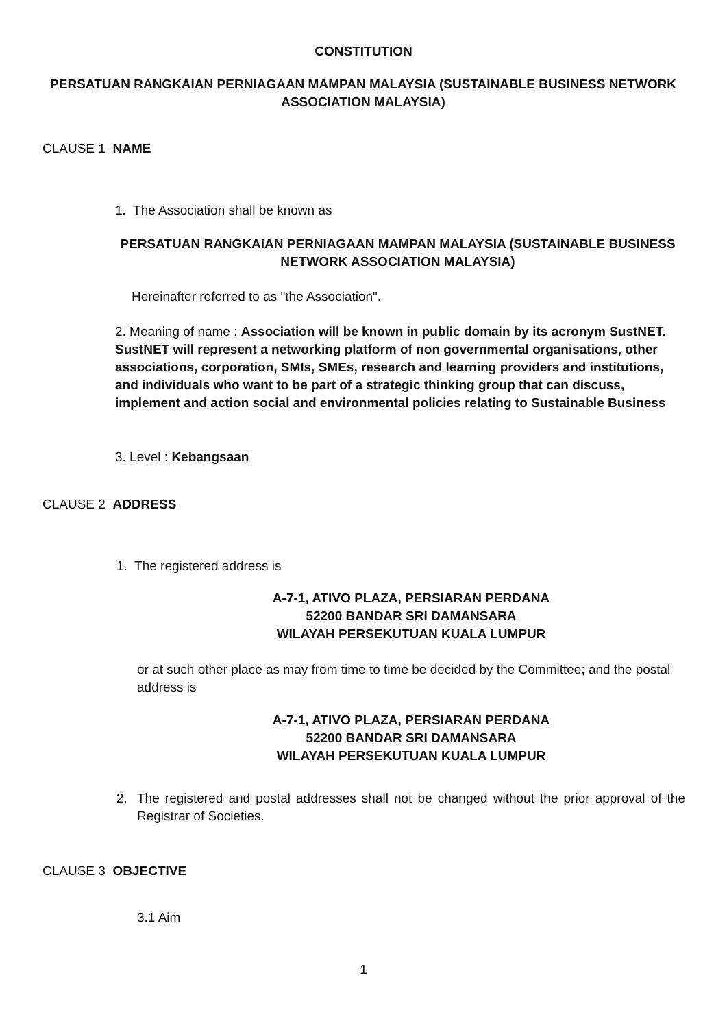CONSTITUTION
PERSATUAN RANGKAIAN PERNIAGAAN MAMPAN MALAYSIA (SUSTAINABLE BUSINESS NETWORK ASSOCIATION MALAYSIA)
CLAUSE 1 NAME
1. The Association shall be known as
PERSATUAN RANGKAIAN PERNIAGAAN MAMPAN MALAYSIA (SUSTAINABLE BUSINESS NETWORK ASSOCIATION MALAYSIA)
Hereinafter referred to as "the Association".
2. Meaning of name : Association will be known in public domain by its acronym SustNET. SustNET will represent a networking platform of non governmental organisations, other associations, corporation, SMIs, SMEs, research and learning providers and institutions, and individuals who want to be part of a strategic thinking group that can discuss, implement and action social and environmental policies relating to Sustainable Business
3. Level : Kebangsaan
CLAUSE 2 ADDRESS
1. The registered address is
A-7-1, ATIVO PLAZA, PERSIARAN PERDANA
52200 BANDAR SRI DAMANSARA
WILAYAH PERSEKUTUAN KUALA LUMPUR
or at such other place as may from time to time be decided by the Committee; and the postal address is
A-7-1, ATIVO PLAZA, PERSIARAN PERDANA
52200 BANDAR SRI DAMANSARA
WILAYAH PERSEKUTUAN KUALA LUMPUR
2.
The registered and postal addresses shall not be changed without the prior approval of the Registrar of Societies.
CLAUSE 3 OBJECTIVE
3.1 Aim
1